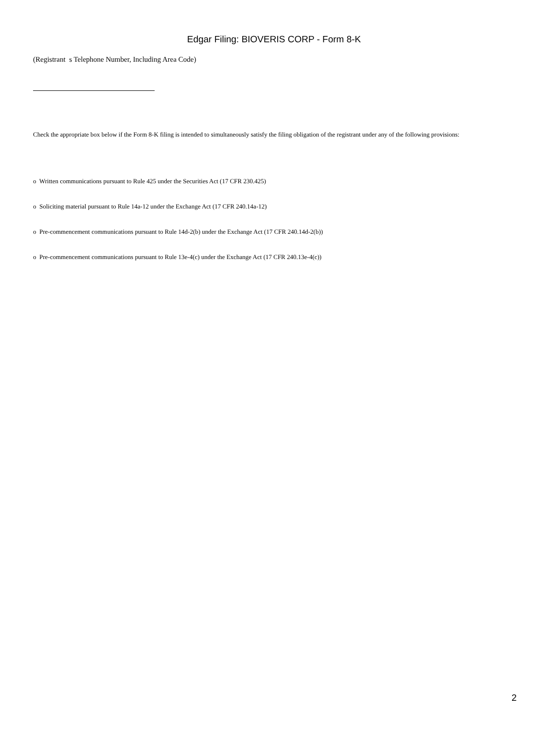Edgar Filing: BIOVERIS CORP - Form 8-K
(Registrant s Telephone Number, Including Area Code)
Check the appropriate box below if the Form 8-K filing is intended to simultaneously satisfy the filing obligation of the registrant under any of the following provisions:
o Written communications pursuant to Rule 425 under the Securities Act (17 CFR 230.425)
o Soliciting material pursuant to Rule 14a-12 under the Exchange Act (17 CFR 240.14a-12)
o Pre-commencement communications pursuant to Rule 14d-2(b) under the Exchange Act (17 CFR 240.14d-2(b))
o Pre-commencement communications pursuant to Rule 13e-4(c) under the Exchange Act (17 CFR 240.13e-4(c))
2